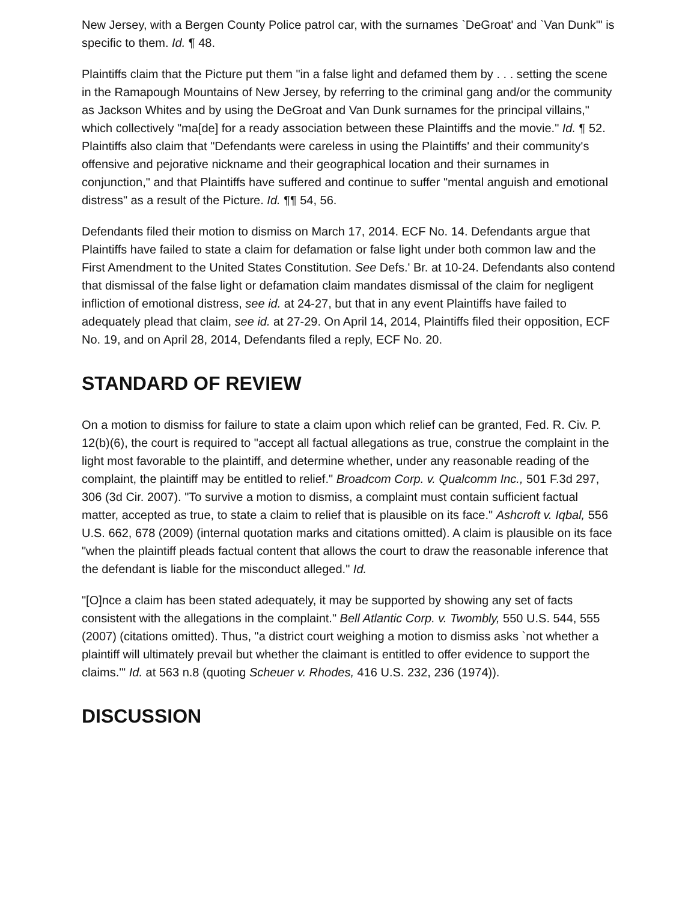New Jersey, with a Bergen County Police patrol car, with the surnames `DeGroat' and `Van Dunk'" is specific to them. Id. ¶ 48.
Plaintiffs claim that the Picture put them "in a false light and defamed them by . . . setting the scene in the Ramapough Mountains of New Jersey, by referring to the criminal gang and/or the community as Jackson Whites and by using the DeGroat and Van Dunk surnames for the principal villains," which collectively "ma[de] for a ready association between these Plaintiffs and the movie." Id. ¶ 52. Plaintiffs also claim that "Defendants were careless in using the Plaintiffs' and their community's offensive and pejorative nickname and their geographical location and their surnames in conjunction," and that Plaintiffs have suffered and continue to suffer "mental anguish and emotional distress" as a result of the Picture. Id. ¶¶ 54, 56.
Defendants filed their motion to dismiss on March 17, 2014. ECF No. 14. Defendants argue that Plaintiffs have failed to state a claim for defamation or false light under both common law and the First Amendment to the United States Constitution. See Defs.' Br. at 10-24. Defendants also contend that dismissal of the false light or defamation claim mandates dismissal of the claim for negligent infliction of emotional distress, see id. at 24-27, but that in any event Plaintiffs have failed to adequately plead that claim, see id. at 27-29. On April 14, 2014, Plaintiffs filed their opposition, ECF No. 19, and on April 28, 2014, Defendants filed a reply, ECF No. 20.
STANDARD OF REVIEW
On a motion to dismiss for failure to state a claim upon which relief can be granted, Fed. R. Civ. P. 12(b)(6), the court is required to "accept all factual allegations as true, construe the complaint in the light most favorable to the plaintiff, and determine whether, under any reasonable reading of the complaint, the plaintiff may be entitled to relief." Broadcom Corp. v. Qualcomm Inc., 501 F.3d 297, 306 (3d Cir. 2007). "To survive a motion to dismiss, a complaint must contain sufficient factual matter, accepted as true, to state a claim to relief that is plausible on its face." Ashcroft v. Iqbal, 556 U.S. 662, 678 (2009) (internal quotation marks and citations omitted). A claim is plausible on its face "when the plaintiff pleads factual content that allows the court to draw the reasonable inference that the defendant is liable for the misconduct alleged." Id.
"[O]nce a claim has been stated adequately, it may be supported by showing any set of facts consistent with the allegations in the complaint." Bell Atlantic Corp. v. Twombly, 550 U.S. 544, 555 (2007) (citations omitted). Thus, "a district court weighing a motion to dismiss asks `not whether a plaintiff will ultimately prevail but whether the claimant is entitled to offer evidence to support the claims.'" Id. at 563 n.8 (quoting Scheuer v. Rhodes, 416 U.S. 232, 236 (1974)).
DISCUSSION